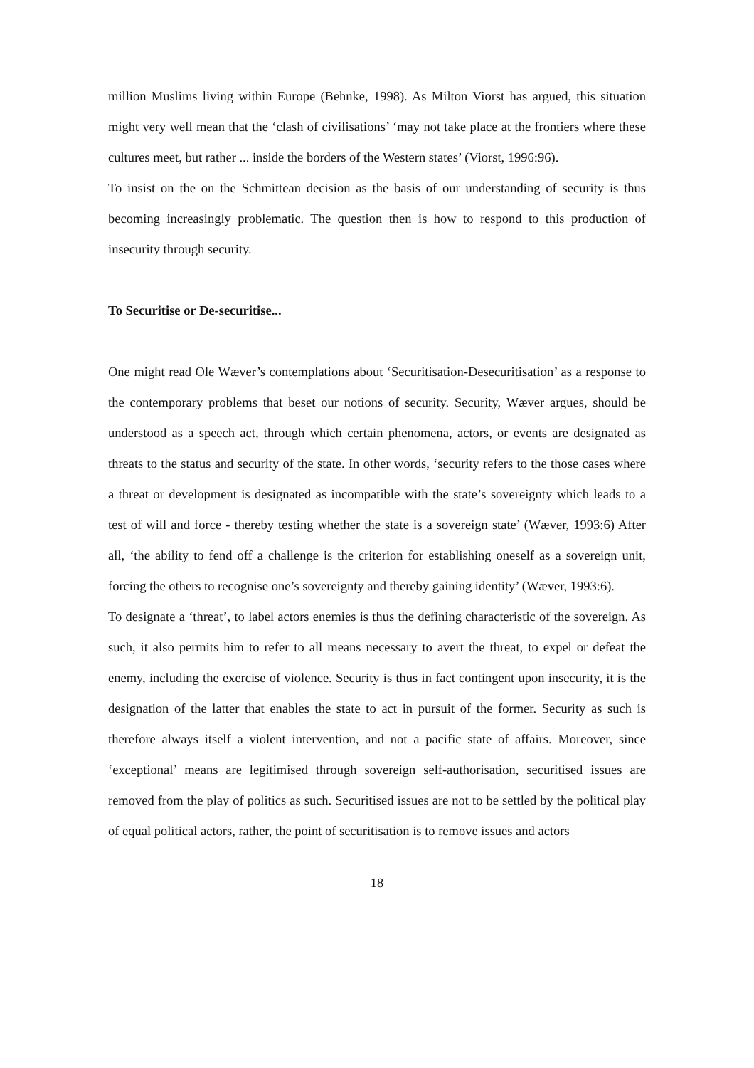million Muslims living within Europe (Behnke, 1998). As Milton Viorst has argued, this situation might very well mean that the ‘clash of civilisations’ ‘may not take place at the frontiers where these cultures meet, but rather ... inside the borders of the Western states’ (Viorst, 1996:96).
To insist on the on the Schmittean decision as the basis of our understanding of security is thus becoming increasingly problematic. The question then is how to respond to this production of insecurity through security.
To Securitise or De-securitise...
One might read Ole Wæver’s contemplations about ‘Securitisation-Desecuritisation’ as a response to the contemporary problems that beset our notions of security. Security, Wæver argues, should be understood as a speech act, through which certain phenomena, actors, or events are designated as threats to the status and security of the state. In other words, ‘security refers to the those cases where a threat or development is designated as incompatible with the state’s sovereignty which leads to a test of will and force - thereby testing whether the state is a sovereign state’ (Wæver, 1993:6) After all, ‘the ability to fend off a challenge is the criterion for establishing oneself as a sovereign unit, forcing the others to recognise one’s sovereignty and thereby gaining identity’ (Wæver, 1993:6).
To designate a ‘threat’, to label actors enemies is thus the defining characteristic of the sovereign. As such, it also permits him to refer to all means necessary to avert the threat, to expel or defeat the enemy, including the exercise of violence. Security is thus in fact contingent upon insecurity, it is the designation of the latter that enables the state to act in pursuit of the former. Security as such is therefore always itself a violent intervention, and not a pacific state of affairs. Moreover, since ‘exceptional’ means are legitimised through sovereign self-authorisation, securitised issues are removed from the play of politics as such. Securitised issues are not to be settled by the political play of equal political actors, rather, the point of securitisation is to remove issues and actors
18